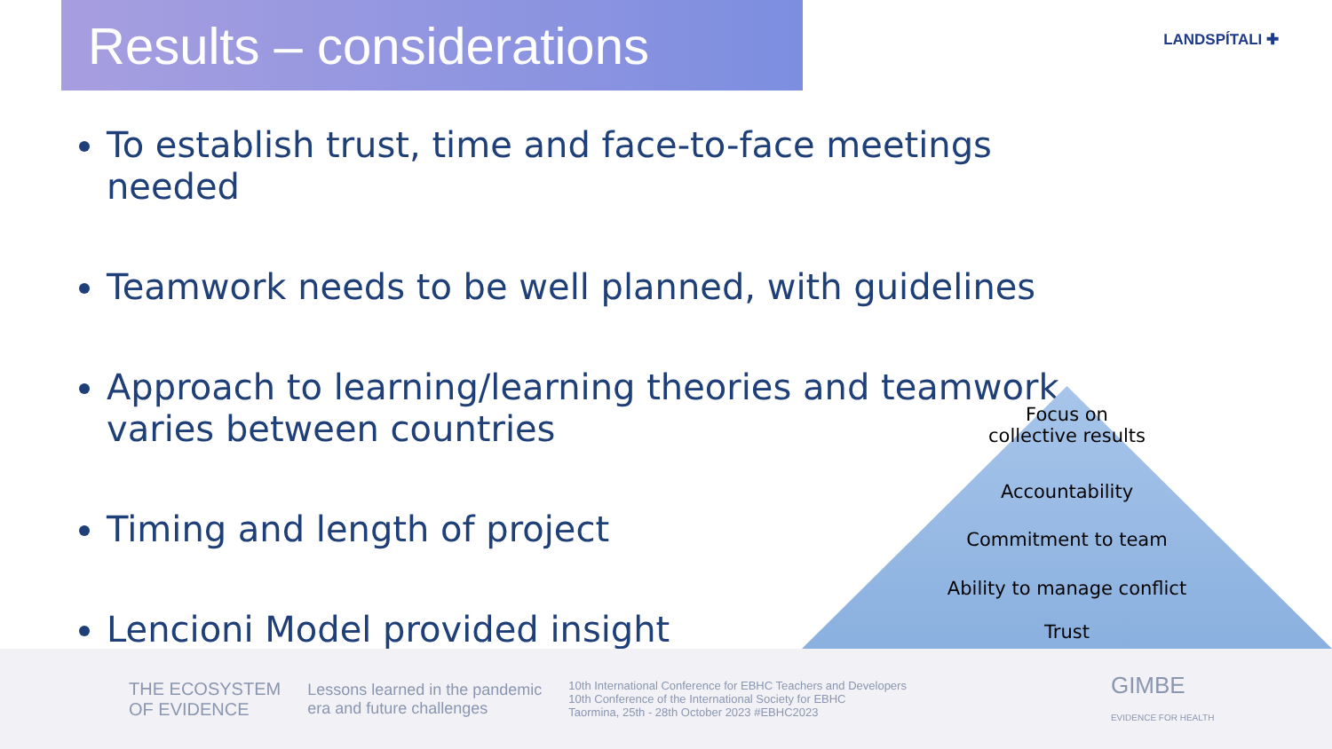Results – considerations
LANDSPÍTALI ✚
To establish trust, time and face-to-face meetings needed
Teamwork needs to be well planned, with guidelines
Approach to learning/learning theories and teamwork varies between countries
Timing and length of project
Lencioni Model provided insight
Focus on
collective results
Accountability
Commitment to team
Ability to manage conflict
Trust
THE ECOSYSTEM
OF EVIDENCE
Lessons learned in the pandemic
era and future challenges
10th International Conference for EBHC Teachers and Developers
10th Conference of the International Society for EBHC
Taormina, 25th - 28th October 2023 #EBHC2023
GIMBE
EVIDENCE FOR HEALTH